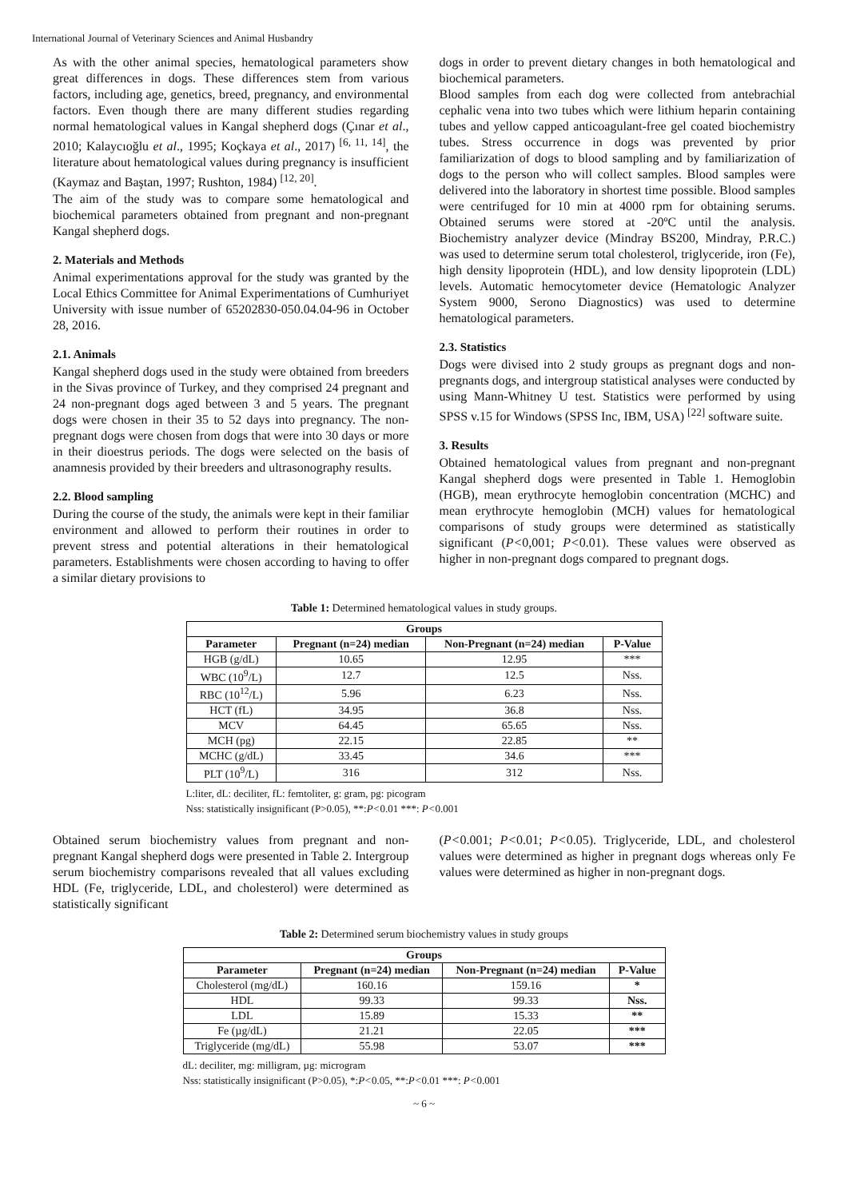International Journal of Veterinary Sciences and Animal Husbandry
As with the other animal species, hematological parameters show great differences in dogs. These differences stem from various factors, including age, genetics, breed, pregnancy, and environmental factors. Even though there are many different studies regarding normal hematological values in Kangal shepherd dogs (Çınar et al., 2010; Kalaycıoğlu et al., 1995; Koçkaya et al., 2017) <sup>[6, 11, 14]</sup>, the literature about hematological values during pregnancy is insufficient (Kaymaz and Baştan, 1997; Rushton, 1984) <sup>[12, 20]</sup>.
The aim of the study was to compare some hematological and biochemical parameters obtained from pregnant and non-pregnant Kangal shepherd dogs.
2. Materials and Methods
Animal experimentations approval for the study was granted by the Local Ethics Committee for Animal Experimentations of Cumhuriyet University with issue number of 65202830-050.04.04-96 in October 28, 2016.
2.1. Animals
Kangal shepherd dogs used in the study were obtained from breeders in the Sivas province of Turkey, and they comprised 24 pregnant and 24 non-pregnant dogs aged between 3 and 5 years. The pregnant dogs were chosen in their 35 to 52 days into pregnancy. The non-pregnant dogs were chosen from dogs that were into 30 days or more in their dioestrus periods. The dogs were selected on the basis of anamnesis provided by their breeders and ultrasonography results.
2.2. Blood sampling
During the course of the study, the animals were kept in their familiar environment and allowed to perform their routines in order to prevent stress and potential alterations in their hematological parameters. Establishments were chosen according to having to offer a similar dietary provisions to
dogs in order to prevent dietary changes in both hematological and biochemical parameters.
Blood samples from each dog were collected from antebrachial cephalic vena into two tubes which were lithium heparin containing tubes and yellow capped anticoagulant-free gel coated biochemistry tubes. Stress occurrence in dogs was prevented by prior familiarization of dogs to blood sampling and by familiarization of dogs to the person who will collect samples. Blood samples were delivered into the laboratory in shortest time possible. Blood samples were centrifuged for 10 min at 4000 rpm for obtaining serums. Obtained serums were stored at -20ºC until the analysis. Biochemistry analyzer device (Mindray BS200, Mindray, P.R.C.) was used to determine serum total cholesterol, triglyceride, iron (Fe), high density lipoprotein (HDL), and low density lipoprotein (LDL) levels. Automatic hemocytometer device (Hematologic Analyzer System 9000, Serono Diagnostics) was used to determine hematological parameters.
2.3. Statistics
Dogs were divised into 2 study groups as pregnant dogs and non-pregnants dogs, and intergroup statistical analyses were conducted by using Mann-Whitney U test. Statistics were performed by using SPSS v.15 for Windows (SPSS Inc, IBM, USA) <sup>[22]</sup> software suite.
3. Results
Obtained hematological values from pregnant and non-pregnant Kangal shepherd dogs were presented in Table 1. Hemoglobin (HGB), mean erythrocyte hemoglobin concentration (MCHC) and mean erythrocyte hemoglobin (MCH) values for hematological comparisons of study groups were determined as statistically significant (P<0,001; P<0.01). These values were observed as higher in non-pregnant dogs compared to pregnant dogs.
Table 1: Determined hematological values in study groups.
| Groups | | | |
| --- | --- | --- | --- |
| Parameter | Pregnant (n=24) median | Non-Pregnant (n=24) median | P-Value |
| HGB (g/dL) | 10.65 | 12.95 | *** |
| WBC (10<sup>9</sup>/L) | 12.7 | 12.5 | Nss. |
| RBC (10<sup>12</sup>/L) | 5.96 | 6.23 | Nss. |
| HCT (fL) | 34.95 | 36.8 | Nss. |
| MCV | 64.45 | 65.65 | Nss. |
| MCH (pg) | 22.15 | 22.85 | ** |
| MCHC (g/dL) | 33.45 | 34.6 | *** |
| PLT (10<sup>9</sup>/L) | 316 | 312 | Nss. |
L:liter, dL: deciliter, fL: femtoliter, g: gram, pg: picogram
Nss: statistically insignificant (P>0.05), **:P<0.01 ***: P<0.001
Obtained serum biochemistry values from pregnant and non-pregnant Kangal shepherd dogs were presented in Table 2. Intergroup serum biochemistry comparisons revealed that all values excluding HDL (Fe, triglyceride, LDL, and cholesterol) were determined as statistically significant
(P<0.001; P<0.01; P<0.05). Triglyceride, LDL, and cholesterol values were determined as higher in pregnant dogs whereas only Fe values were determined as higher in non-pregnant dogs.
Table 2: Determined serum biochemistry values in study groups
| Groups | | | |
| --- | --- | --- | --- |
| Parameter | Pregnant (n=24) median | Non-Pregnant (n=24) median | P-Value |
| Cholesterol (mg/dL) | 160.16 | 159.16 | * |
| HDL | 99.33 | 99.33 | Nss. |
| LDL | 15.89 | 15.33 | ** |
| Fe (µg/dL) | 21.21 | 22.05 | *** |
| Triglyceride (mg/dL) | 55.98 | 53.07 | *** |
dL: deciliter, mg: milligram, µg: microgram
Nss: statistically insignificant (P>0.05), *:P<0.05, **:P<0.01 ***: P<0.001
~ 6 ~